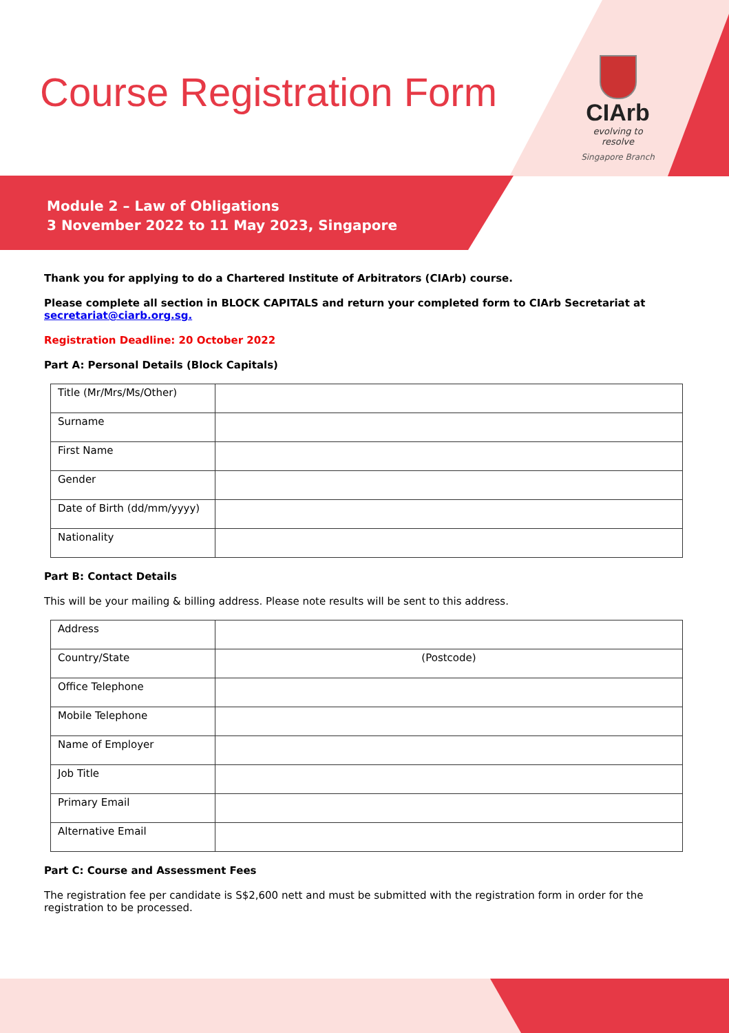Course Registration Form
CIArb
evolving to resolve
Singapore Branch
Module 2 – Law of Obligations
3 November 2022 to 11 May 2023, Singapore
Thank you for applying to do a Chartered Institute of Arbitrators (CIArb) course.
Please complete all section in BLOCK CAPITALS and return your completed form to CIArb Secretariat at secretariat@ciarb.org.sg.
Registration Deadline: 20 October 2022
Part A: Personal Details (Block Capitals)
| Title (Mr/Mrs/Ms/Other) | |
| Surname | |
| First Name | |
| Gender | |
| Date of Birth (dd/mm/yyyy) | |
| Nationality | |
Part B: Contact Details
This will be your mailing & billing address. Please note results will be sent to this address.
| Address | |
| Country/State | (Postcode) |
| Office Telephone | |
| Mobile Telephone | |
| Name of Employer | |
| Job Title | |
| Primary Email | |
| Alternative Email | |
Part C: Course and Assessment Fees
The registration fee per candidate is S$2,600 nett and must be submitted with the registration form in order for the registration to be processed.